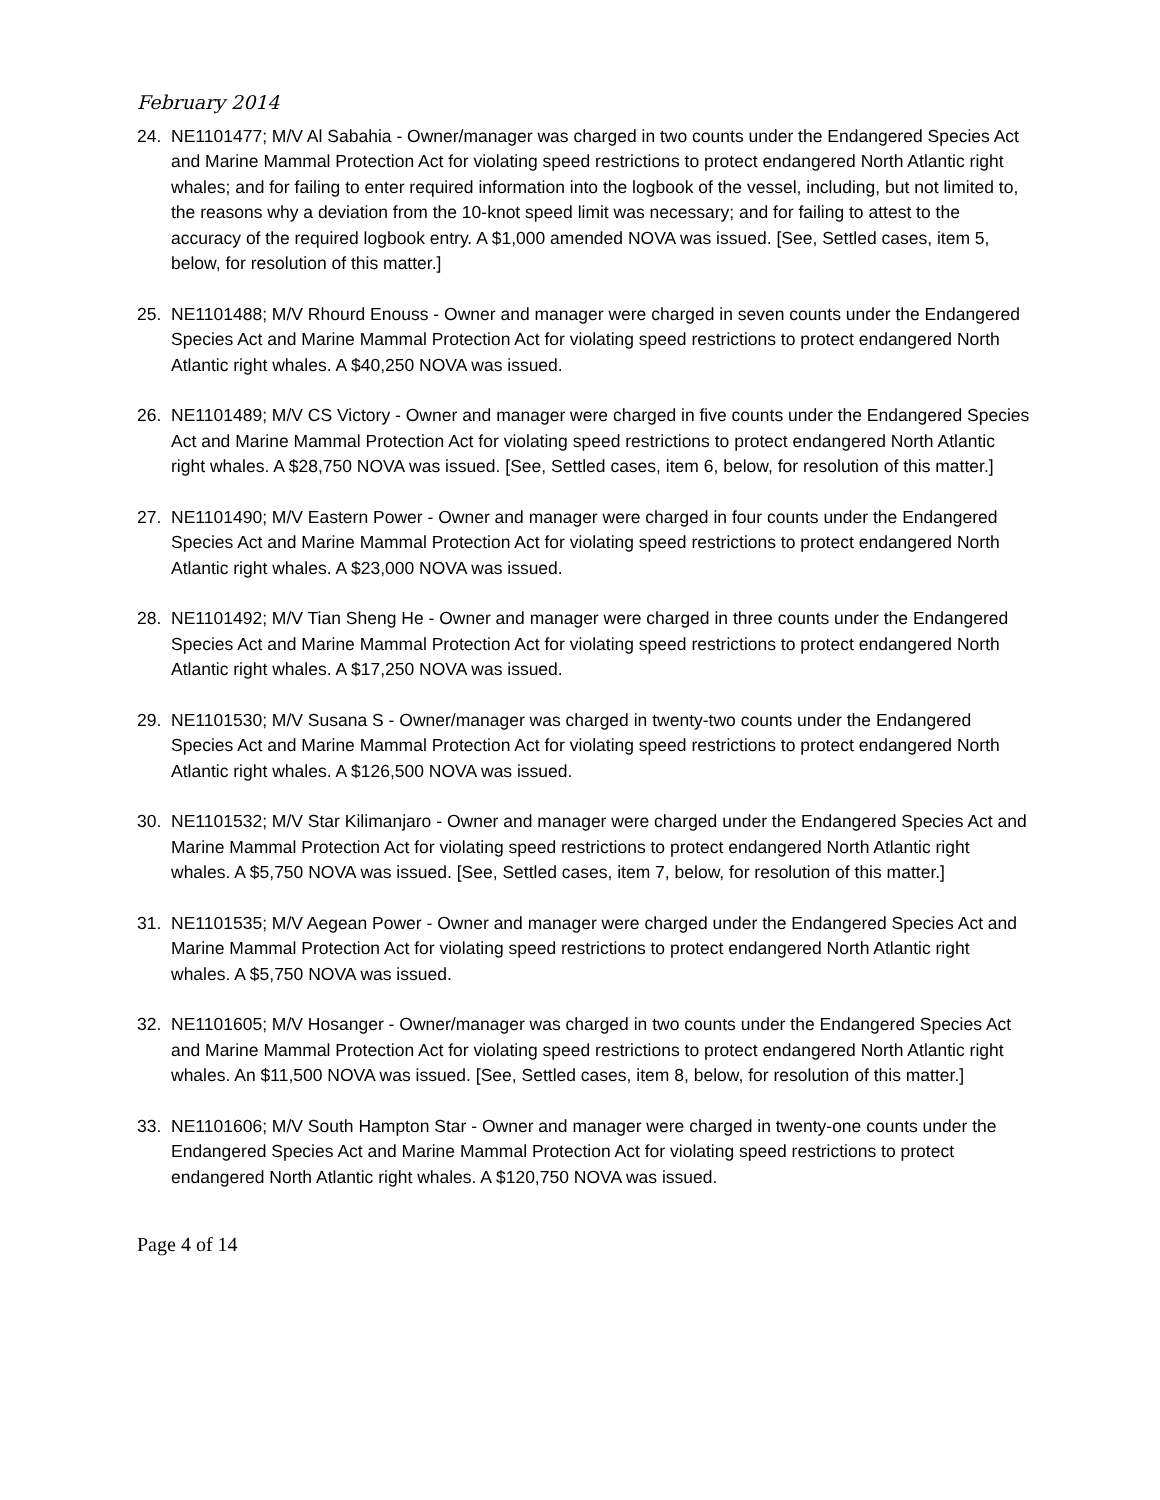February 2014
24. NE1101477; M/V Al Sabahia - Owner/manager was charged in two counts under the Endangered Species Act and Marine Mammal Protection Act for violating speed restrictions to protect endangered North Atlantic right whales; and for failing to enter required information into the logbook of the vessel, including, but not limited to, the reasons why a deviation from the 10-knot speed limit was necessary; and for failing to attest to the accuracy of the required logbook entry. A $1,000 amended NOVA was issued. [See, Settled cases, item 5, below, for resolution of this matter.]
25. NE1101488; M/V Rhourd Enouss - Owner and manager were charged in seven counts under the Endangered Species Act and Marine Mammal Protection Act for violating speed restrictions to protect endangered North Atlantic right whales. A $40,250 NOVA was issued.
26. NE1101489; M/V CS Victory - Owner and manager were charged in five counts under the Endangered Species Act and Marine Mammal Protection Act for violating speed restrictions to protect endangered North Atlantic right whales. A $28,750 NOVA was issued. [See, Settled cases, item 6, below, for resolution of this matter.]
27. NE1101490; M/V Eastern Power - Owner and manager were charged in four counts under the Endangered Species Act and Marine Mammal Protection Act for violating speed restrictions to protect endangered North Atlantic right whales. A $23,000 NOVA was issued.
28. NE1101492; M/V Tian Sheng He - Owner and manager were charged in three counts under the Endangered Species Act and Marine Mammal Protection Act for violating speed restrictions to protect endangered North Atlantic right whales. A $17,250 NOVA was issued.
29. NE1101530; M/V Susana S - Owner/manager was charged in twenty-two counts under the Endangered Species Act and Marine Mammal Protection Act for violating speed restrictions to protect endangered North Atlantic right whales. A $126,500 NOVA was issued.
30. NE1101532; M/V Star Kilimanjaro - Owner and manager were charged under the Endangered Species Act and Marine Mammal Protection Act for violating speed restrictions to protect endangered North Atlantic right whales. A $5,750 NOVA was issued. [See, Settled cases, item 7, below, for resolution of this matter.]
31. NE1101535; M/V Aegean Power - Owner and manager were charged under the Endangered Species Act and Marine Mammal Protection Act for violating speed restrictions to protect endangered North Atlantic right whales. A $5,750 NOVA was issued.
32. NE1101605; M/V Hosanger - Owner/manager was charged in two counts under the Endangered Species Act and Marine Mammal Protection Act for violating speed restrictions to protect endangered North Atlantic right whales. An $11,500 NOVA was issued. [See, Settled cases, item 8, below, for resolution of this matter.]
33. NE1101606; M/V South Hampton Star - Owner and manager were charged in twenty-one counts under the Endangered Species Act and Marine Mammal Protection Act for violating speed restrictions to protect endangered North Atlantic right whales. A $120,750 NOVA was issued.
Page 4 of 14